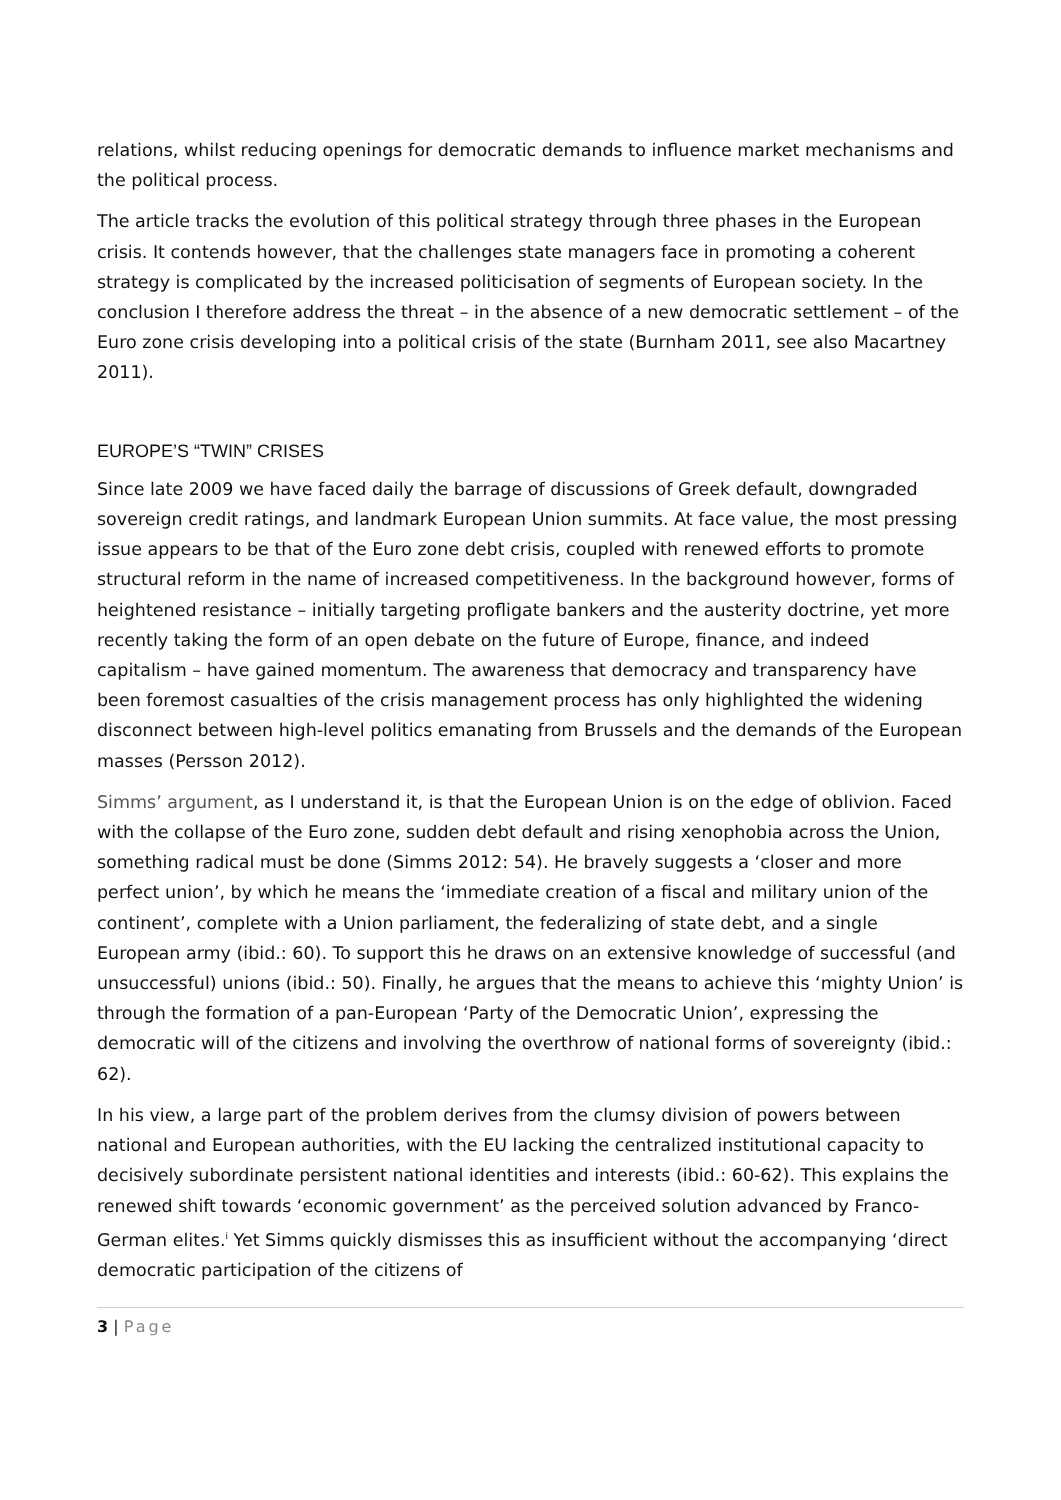relations, whilst reducing openings for democratic demands to influence market mechanisms and the political process.
The article tracks the evolution of this political strategy through three phases in the European crisis. It contends however, that the challenges state managers face in promoting a coherent strategy is complicated by the increased politicisation of segments of European society. In the conclusion I therefore address the threat – in the absence of a new democratic settlement – of the Euro zone crisis developing into a political crisis of the state (Burnham 2011, see also Macartney 2011).
EUROPE’S “TWIN” CRISES
Since late 2009 we have faced daily the barrage of discussions of Greek default, downgraded sovereign credit ratings, and landmark European Union summits. At face value, the most pressing issue appears to be that of the Euro zone debt crisis, coupled with renewed efforts to promote structural reform in the name of increased competitiveness. In the background however, forms of heightened resistance – initially targeting profligate bankers and the austerity doctrine, yet more recently taking the form of an open debate on the future of Europe, finance, and indeed capitalism – have gained momentum. The awareness that democracy and transparency have been foremost casualties of the crisis management process has only highlighted the widening disconnect between high-level politics emanating from Brussels and the demands of the European masses (Persson 2012).
Simms’ argument, as I understand it, is that the European Union is on the edge of oblivion. Faced with the collapse of the Euro zone, sudden debt default and rising xenophobia across the Union, something radical must be done (Simms 2012: 54). He bravely suggests a ‘closer and more perfect union’, by which he means the ‘immediate creation of a fiscal and military union of the continent’, complete with a Union parliament, the federalizing of state debt, and a single European army (ibid.: 60). To support this he draws on an extensive knowledge of successful (and unsuccessful) unions (ibid.: 50). Finally, he argues that the means to achieve this ‘mighty Union’ is through the formation of a pan-European ‘Party of the Democratic Union’, expressing the democratic will of the citizens and involving the overthrow of national forms of sovereignty (ibid.: 62).
In his view, a large part of the problem derives from the clumsy division of powers between national and European authorities, with the EU lacking the centralized institutional capacity to decisively subordinate persistent national identities and interests (ibid.: 60-62). This explains the renewed shift towards ‘economic government’ as the perceived solution advanced by Franco-German elites.<sup>i</sup> Yet Simms quickly dismisses this as insufficient without the accompanying ‘direct democratic participation of the citizens of
3 | Page